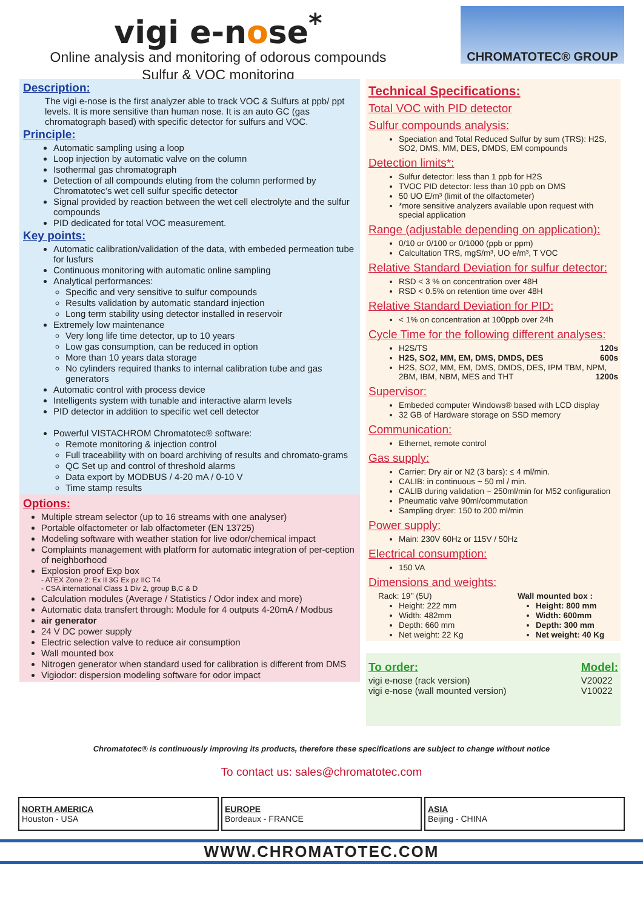vigi e-nose<sup>*</sup>
Online analysis and monitoring of odorous compounds
Sulfur & VOC monitoring
CHROMATOTEC® GROUP
Description:
The vigi e-nose is the first analyzer able to track VOC & Sulfurs at ppb/ ppt levels. It is more sensitive than human nose. It is an auto GC (gas chromatograph based) with specific detector for sulfurs and VOC.
Principle:
Automatic sampling using a loop
Loop injection by automatic valve on the column
Isothermal gas chromatograph
Detection of all compounds eluting from the column performed by Chromatotec’s wet cell sulfur specific detector
Signal provided by reaction between the wet cell electrolyte and the sulfur compounds
PID dedicated for total VOC measurement.
Key points:
Automatic calibration/validation of the data, with embeded permeation tube for lusfurs
Continuous monitoring with automatic online sampling
Analytical performances:
Specific and very sensitive to sulfur compounds
Results validation by automatic standard injection
Long term stability using detector installed in reservoir
Extremely low maintenance
Very long life time detector, up to 10 years
Low gas consumption, can be reduced in option
More than 10 years data storage
No cylinders required thanks to internal calibration tube and gas generators
Automatic control with process device
Intelligents system with tunable and interactive alarm levels
PID detector in addition to specific wet cell detector
Powerful VISTACHROM Chromatotec® software:
Remote monitoring & injection control
Full traceability with on board archiving of results and chromato-grams
QC Set up and control of threshold alarms
Data export by MODBUS / 4-20 mA / 0-10 V
Time stamp results
Options:
Multiple stream selector (up to 16 streams with one analyser)
Portable olfactometer or lab olfactometer (EN 13725)
Modeling software with weather station for live odor/chemical impact
Complaints management with platform for automatic integration of per-ception of neighborhood
Explosion proof Exp box
- ATEX Zone 2: Ex II 3G Ex pz IIC T4
- CSA international Class 1 Div 2, group B,C & D
Calculation modules (Average / Statistics / Odor index and more)
Automatic data transfert through: Module for 4 outputs 4-20mA / Modbus
air generator
24 V DC power supply
Electric selection valve to reduce air consumption
Wall mounted box
Nitrogen generator when standard used for calibration is different from DMS
Vigiodor: dispersion modeling software for odor impact
Technical Specifications:
Total VOC with PID detector
Sulfur compounds analysis:
Speciation and Total Reduced Sulfur by sum (TRS): H2S, SO2, DMS, MM, DES, DMDS, EM compounds
Detection limits*:
Sulfur detector: less than 1 ppb for H2S
TVOC PID detector: less than 10 ppb on DMS
50 UO E/m³ (limit of the olfactometer)
*more sensitive analyzers available upon request with special application
Range (adjustable depending on application):
0/10 or 0/100 or 0/1000 (ppb or ppm)
Calcultation TRS, mgS/m³, UO e/m³, T VOC
Relative Standard Deviation for sulfur detector:
RSD < 3 % on concentration over 48H
RSD < 0.5% on retention time over 48H
Relative Standard Deviation for PID:
< 1% on concentration at 100ppb over 24h
Cycle Time for the following different analyses:
H2S/TS 120s
H2S, SO2, MM, EM, DMS, DMDS, DES 600s
H2S, SO2, MM, EM, DMS, DMDS, DES, IPM TBM, NPM, 2BM, IBM, NBM, MES and THT 1200s
Supervisor:
Embeded computer Windows® based with LCD display
32 GB of Hardware storage on SSD memory
Communication:
Ethernet, remote control
Gas supply:
Carrier: Dry air or N2 (3 bars): ≤ 4 ml/min.
CALIB: in continuous ~ 50 ml / min.
CALIB during validation ~ 250ml/min for M52 configuration
Pneumatic valve 90ml/commutation
Sampling dryer: 150 to 200 ml/min
Power supply:
Main: 230V 60Hz or 115V / 50Hz
Electrical consumption:
150 VA
Dimensions and weights:
Rack: 19’’ (5U)
Height: 222 mm
Width: 482mm
Depth: 660 mm
Net weight: 22 Kg
Wall mounted box :
Height: 800 mm
Width: 600mm
Depth: 300 mm
Net weight: 40 Kg
To order:
vigi e-nose (rack version)
vigi e-nose (wall mounted version)
Model:
V20022
V10022
Chromatotec® is continuously improving its products, therefore these specifications are subject to change without notice
To contact us: sales@chromatotec.com
NORTH AMERICA
Houston - USA
EUROPE
Bordeaux - FRANCE
ASIA
Beijing - CHINA
WWW.CHROMATOTEC.COM